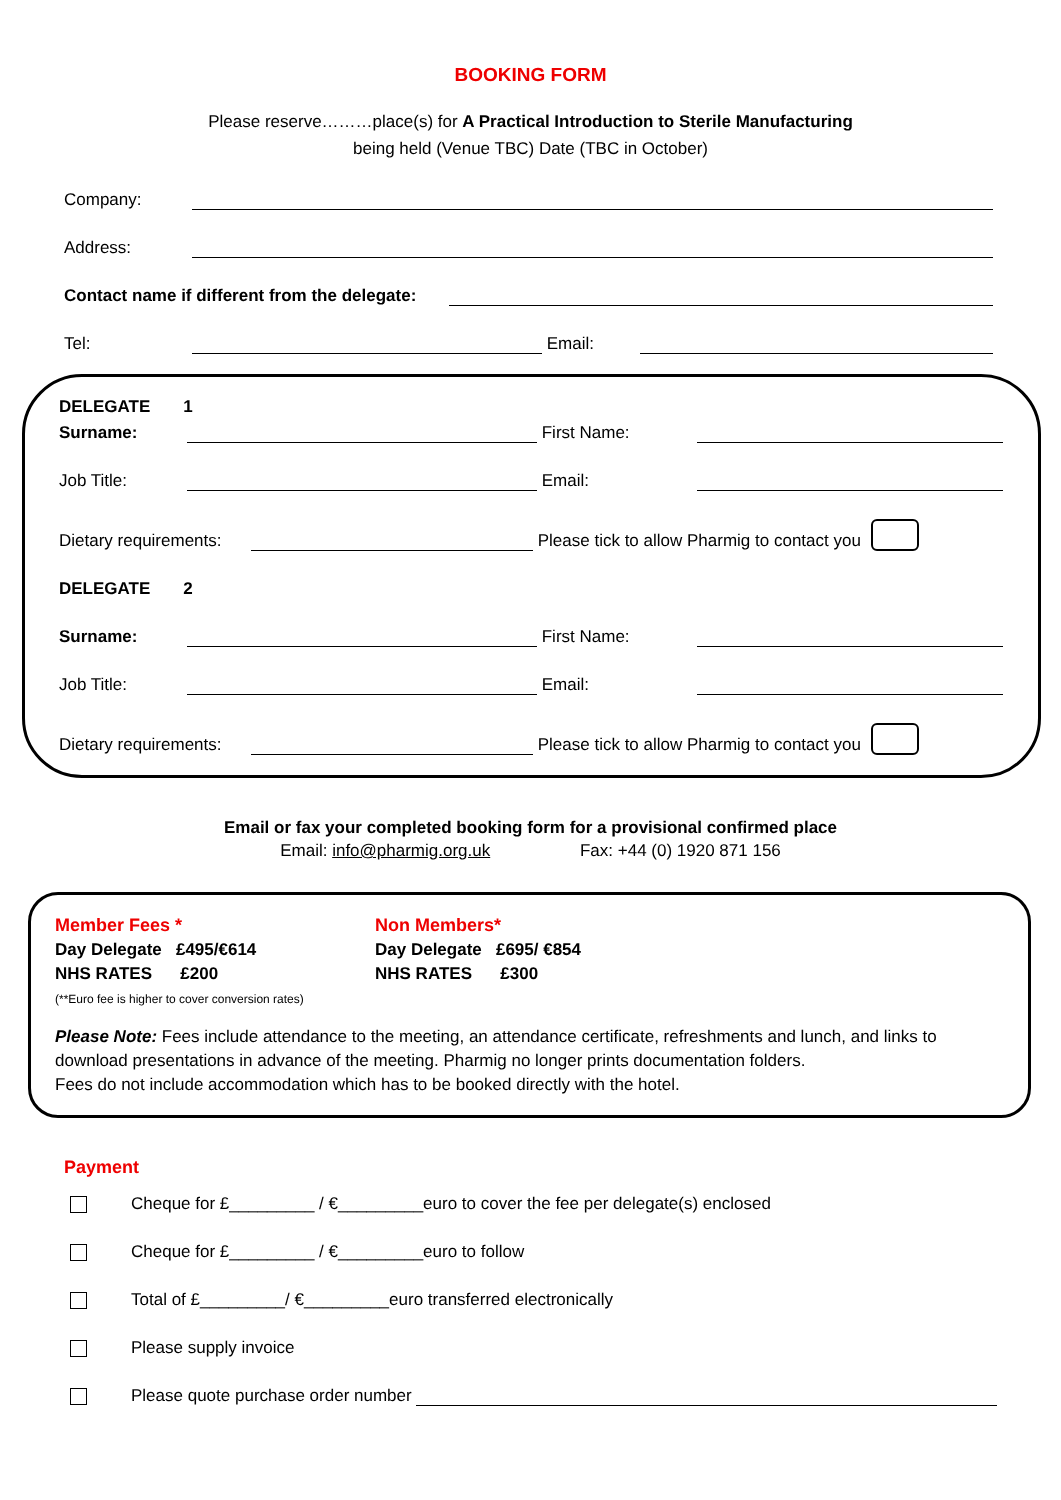BOOKING FORM
Please reserve………place(s) for A Practical Introduction to Sterile Manufacturing
being held (Venue TBC) Date (TBC in October)
Company:
Address:
Contact name if different from the delegate:
Tel: Email:
DELEGATE 1
Surname: First Name:
Job Title: Email:
Dietary requirements: Please tick to allow Pharmig to contact you
DELEGATE 2
Surname: First Name:
Job Title: Email:
Dietary requirements: Please tick to allow Pharmig to contact you
Email or fax your completed booking form for a provisional confirmed place
Email: info@pharmig.org.uk Fax: +44 (0) 1920 871 156
Member Fees *
Day Delegate £495/€614
NHS RATES £200
(**Euro fee is higher to cover conversion rates)
Non Members*
Day Delegate £695/ €854
NHS RATES £300
Please Note: Fees include attendance to the meeting, an attendance certificate, refreshments and lunch, and links to download presentations in advance of the meeting. Pharmig no longer prints documentation folders.
Fees do not include accommodation which has to be booked directly with the hotel.
Payment
Cheque for £_________ / €_________euro to cover the fee per delegate(s) enclosed
Cheque for £_________ / €_________euro to follow
Total of £_________/ €_________euro transferred electronically
Please supply invoice
Please quote purchase order number